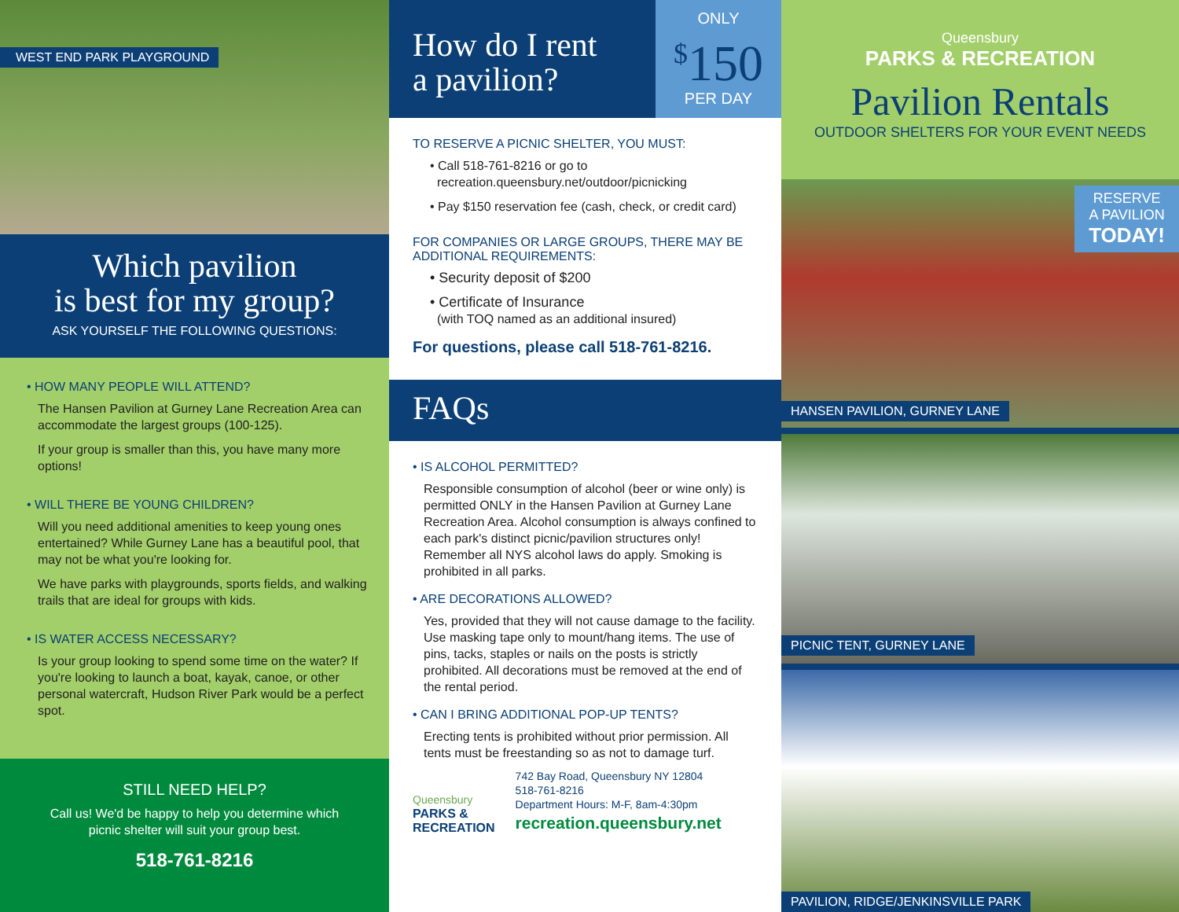WEST END PARK PLAYGROUND
Which pavilion
is best for my group?
ASK YOURSELF THE FOLLOWING QUESTIONS:
• HOW MANY PEOPLE WILL ATTEND?
The Hansen Pavilion at Gurney Lane Recreation Area can accommodate the largest groups (100-125).
If your group is smaller than this, you have many more options!
• WILL THERE BE YOUNG CHILDREN?
Will you need additional amenities to keep young ones entertained? While Gurney Lane has a beautiful pool, that may not be what you're looking for.
We have parks with playgrounds, sports fields, and walking trails that are ideal for groups with kids.
• IS WATER ACCESS NECESSARY?
Is your group looking to spend some time on the water? If you're looking to launch a boat, kayak, canoe, or other personal watercraft, Hudson River Park would be a perfect spot.
STILL NEED HELP?
Call us! We'd be happy to help you determine which
picnic shelter will suit your group best.
518-761-8216
How do I rent
a pavilion?
ONLY
<sup>$</sup>150
PER DAY
TO RESERVE A PICNIC SHELTER, YOU MUST:
• Call 518-761-8216 or go to
recreation.queensbury.net/outdoor/picnicking
• Pay $150 reservation fee (cash, check, or credit card)
FOR COMPANIES OR LARGE GROUPS, THERE MAY BE ADDITIONAL REQUIREMENTS:
• Security deposit of $200
• Certificate of Insurance
(with TOQ named as an additional insured)
For questions, please call 518-761-8216.
FAQs
• IS ALCOHOL PERMITTED?
Responsible consumption of alcohol (beer or wine only) is permitted ONLY in the Hansen Pavilion at Gurney Lane Recreation Area. Alcohol consumption is always confined to each park's distinct picnic/pavilion structures only! Remember all NYS alcohol laws do apply. Smoking is prohibited in all parks.
• ARE DECORATIONS ALLOWED?
Yes, provided that they will not cause damage to the facility. Use masking tape only to mount/hang items. The use of pins, tacks, staples or nails on the posts is strictly prohibited. All decorations must be removed at the end of the rental period.
• CAN I BRING ADDITIONAL POP-UP TENTS?
Erecting tents is prohibited without prior permission. All tents must be freestanding so as not to damage turf.
Queensbury
PARKS &
RECREATION
742 Bay Road, Queensbury NY 12804
518-761-8216
Department Hours: M-F, 8am-4:30pm
recreation.queensbury.net
Queensbury
PARKS & RECREATION
Pavilion Rentals
OUTDOOR SHELTERS FOR YOUR EVENT NEEDS
RESERVE
A PAVILION
TODAY!
HANSEN PAVILION, GURNEY LANE
PICNIC TENT, GURNEY LANE
PAVILION, RIDGE/JENKINSVILLE PARK